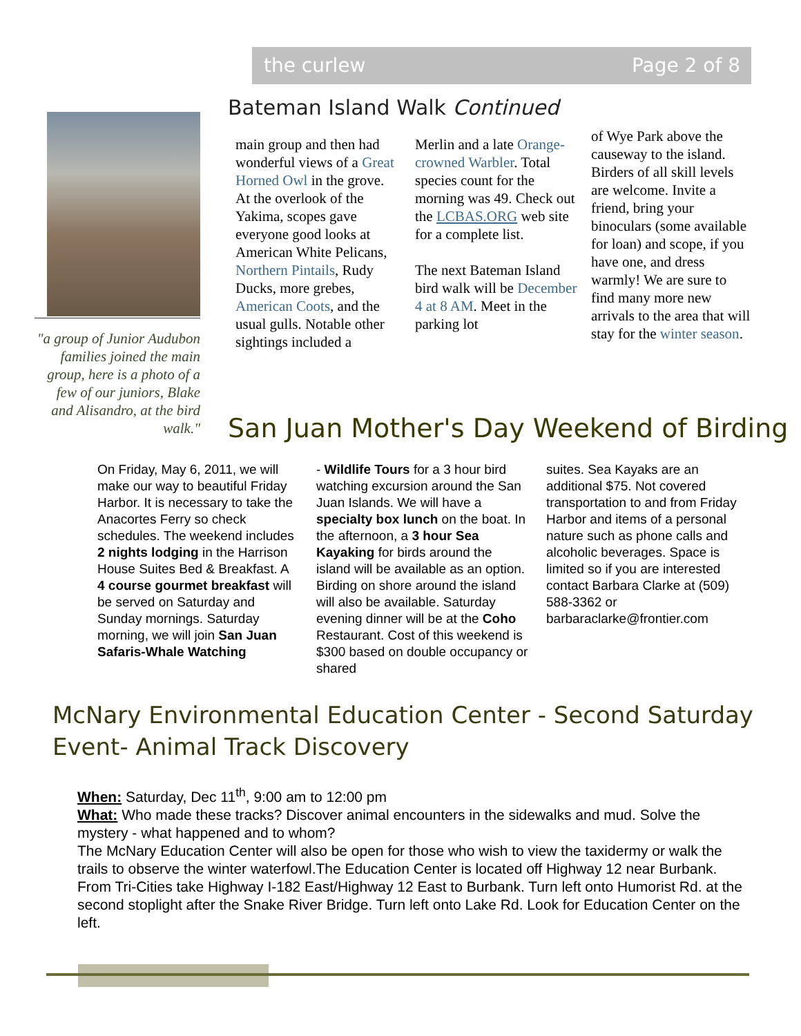the curlew Page 2 of 8
Bateman Island Walk Continued
"a group of Junior Audubon families joined the main group, here is a photo of a few of our juniors, Blake and Alisandro, at the bird walk."
main group and then had wonderful views of a Great Horned Owl in the grove. At the overlook of the Yakima, scopes gave everyone good looks at American White Pelicans, Northern Pintails, Rudy Ducks, more grebes, American Coots, and the usual gulls. Notable other sightings included a
Merlin and a late Orange-crowned Warbler. Total species count for the morning was 49. Check out the LCBAS.ORG web site for a complete list.
The next Bateman Island bird walk will be December 4 at 8 AM. Meet in the parking lot
of Wye Park above the causeway to the island. Birders of all skill levels are welcome. Invite a friend, bring your binoculars (some available for loan) and scope, if you have one, and dress warmly! We are sure to find many more new arrivals to the area that will stay for the winter season.
San Juan Mother's Day Weekend of Birding
On Friday, May 6, 2011, we will make our way to beautiful Friday Harbor. It is necessary to take the Anacortes Ferry so check schedules. The weekend includes 2 nights lodging in the Harrison House Suites Bed & Breakfast. A 4 course gourmet breakfast will be served on Saturday and Sunday mornings. Saturday morning, we will join San Juan Safaris-Whale Watching
- Wildlife Tours for a 3 hour bird watching excursion around the San Juan Islands. We will have a specialty box lunch on the boat. In the afternoon, a 3 hour Sea Kayaking for birds around the island will be available as an option. Birding on shore around the island will also be available. Saturday evening dinner will be at the Coho Restaurant. Cost of this weekend is $300 based on double occupancy or shared
suites. Sea Kayaks are an additional $75. Not covered transportation to and from Friday Harbor and items of a personal nature such as phone calls and alcoholic beverages. Space is limited so if you are interested contact Barbara Clarke at (509) 588-3362 or barbaraclarke@frontier.com
McNary Environmental Education Center - Second Saturday Event- Animal Track Discovery
When: Saturday, Dec 11<sup>th</sup>, 9:00 am to 12:00 pm
What: Who made these tracks? Discover animal encounters in the sidewalks and mud. Solve the mystery - what happened and to whom?
The McNary Education Center will also be open for those who wish to view the taxidermy or walk the trails to observe the winter waterfowl.The Education Center is located off Highway 12 near Burbank. From Tri-Cities take Highway I-182 East/Highway 12 East to Burbank. Turn left onto Humorist Rd. at the second stoplight after the Snake River Bridge. Turn left onto Lake Rd. Look for Education Center on the left.